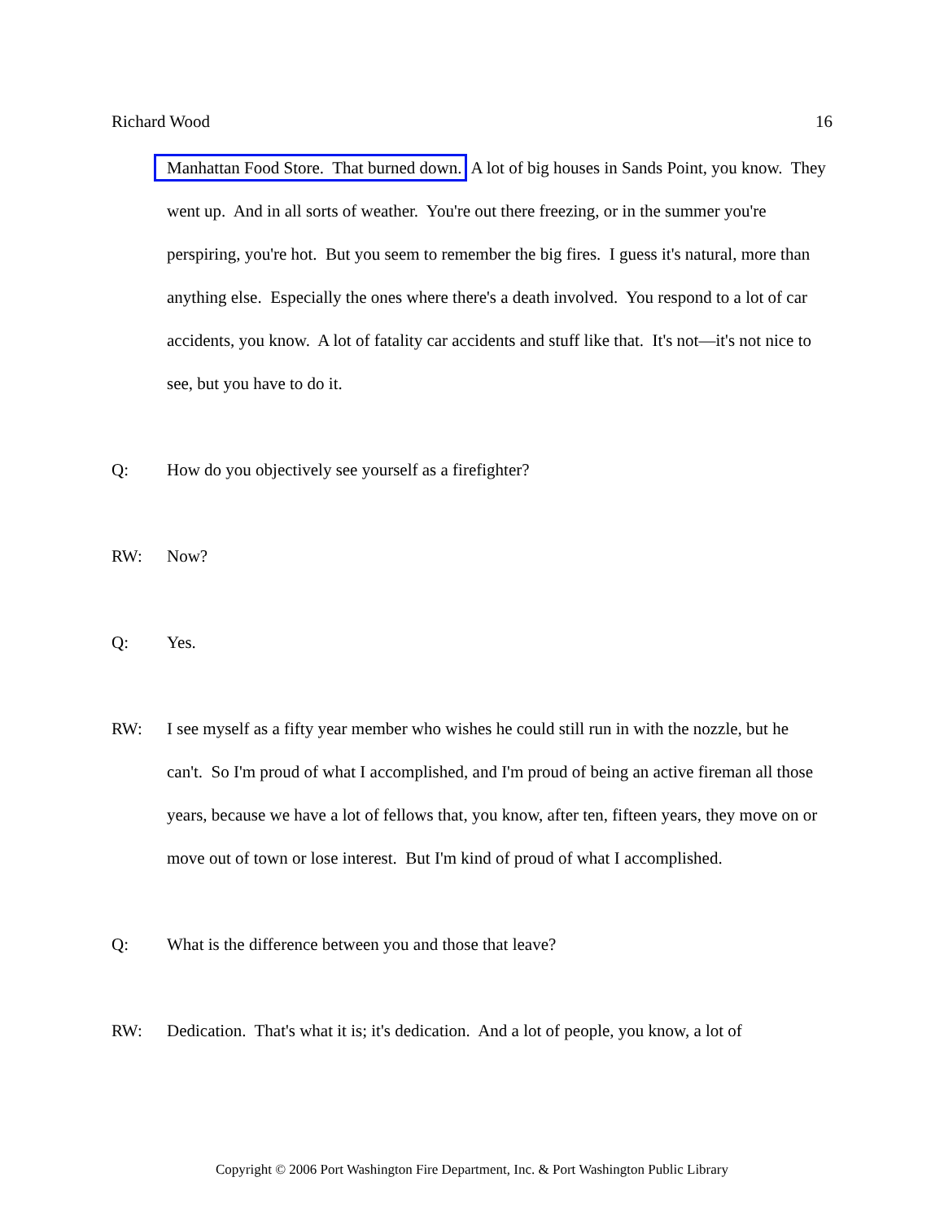Richard Wood 16
Manhattan Food Store. That burned down. A lot of big houses in Sands Point, you know. They went up. And in all sorts of weather. You're out there freezing, or in the summer you're perspiring, you're hot. But you seem to remember the big fires. I guess it's natural, more than anything else. Especially the ones where there's a death involved. You respond to a lot of car accidents, you know. A lot of fatality car accidents and stuff like that. It's not—it's not nice to see, but you have to do it.
Q: How do you objectively see yourself as a firefighter?
RW: Now?
Q: Yes.
RW: I see myself as a fifty year member who wishes he could still run in with the nozzle, but he can't. So I'm proud of what I accomplished, and I'm proud of being an active fireman all those years, because we have a lot of fellows that, you know, after ten, fifteen years, they move on or move out of town or lose interest. But I'm kind of proud of what I accomplished.
Q: What is the difference between you and those that leave?
RW: Dedication. That's what it is; it's dedication. And a lot of people, you know, a lot of
Copyright © 2006 Port Washington Fire Department, Inc. & Port Washington Public Library